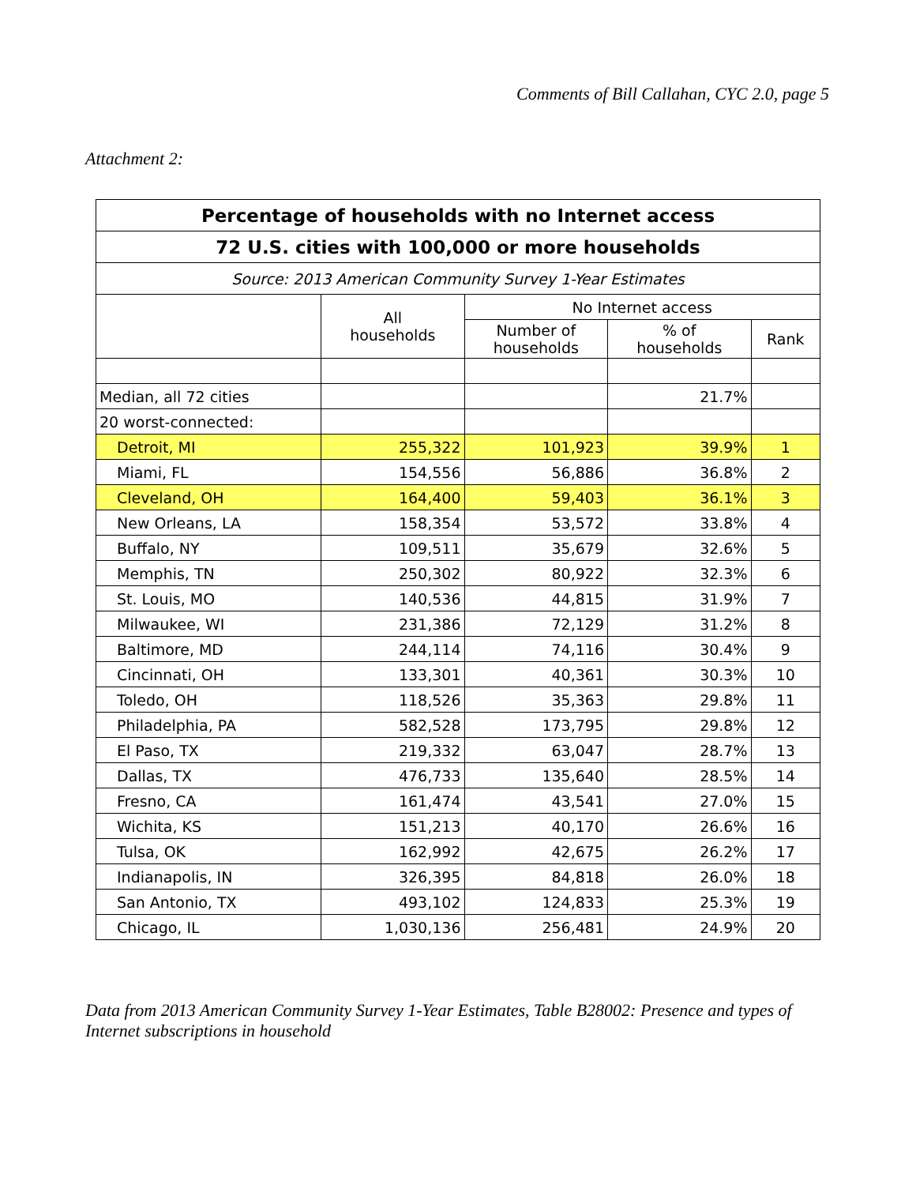Comments of Bill Callahan, CYC 2.0, page 5
Attachment 2:
| Percentage of households with no Internet access | | | | |
| --- | --- | --- | --- | --- |
| 72 U.S. cities with 100,000 or more households | | | | |
| Source: 2013 American Community Survey 1-Year Estimates | | | | |
| | All households | No Internet access | | |
| | | Number of households | % of households | Rank |
| Median, all 72 cities | | | 21.7% | |
| 20 worst-connected: | | | | |
| Detroit, MI | 255,322 | 101,923 | 39.9% | 1 |
| Miami, FL | 154,556 | 56,886 | 36.8% | 2 |
| Cleveland, OH | 164,400 | 59,403 | 36.1% | 3 |
| New Orleans, LA | 158,354 | 53,572 | 33.8% | 4 |
| Buffalo, NY | 109,511 | 35,679 | 32.6% | 5 |
| Memphis, TN | 250,302 | 80,922 | 32.3% | 6 |
| St. Louis, MO | 140,536 | 44,815 | 31.9% | 7 |
| Milwaukee, WI | 231,386 | 72,129 | 31.2% | 8 |
| Baltimore, MD | 244,114 | 74,116 | 30.4% | 9 |
| Cincinnati, OH | 133,301 | 40,361 | 30.3% | 10 |
| Toledo, OH | 118,526 | 35,363 | 29.8% | 11 |
| Philadelphia, PA | 582,528 | 173,795 | 29.8% | 12 |
| El Paso, TX | 219,332 | 63,047 | 28.7% | 13 |
| Dallas, TX | 476,733 | 135,640 | 28.5% | 14 |
| Fresno, CA | 161,474 | 43,541 | 27.0% | 15 |
| Wichita, KS | 151,213 | 40,170 | 26.6% | 16 |
| Tulsa, OK | 162,992 | 42,675 | 26.2% | 17 |
| Indianapolis, IN | 326,395 | 84,818 | 26.0% | 18 |
| San Antonio, TX | 493,102 | 124,833 | 25.3% | 19 |
| Chicago, IL | 1,030,136 | 256,481 | 24.9% | 20 |
Data from 2013 American Community Survey 1-Year Estimates, Table B28002: Presence and types of Internet subscriptions in household